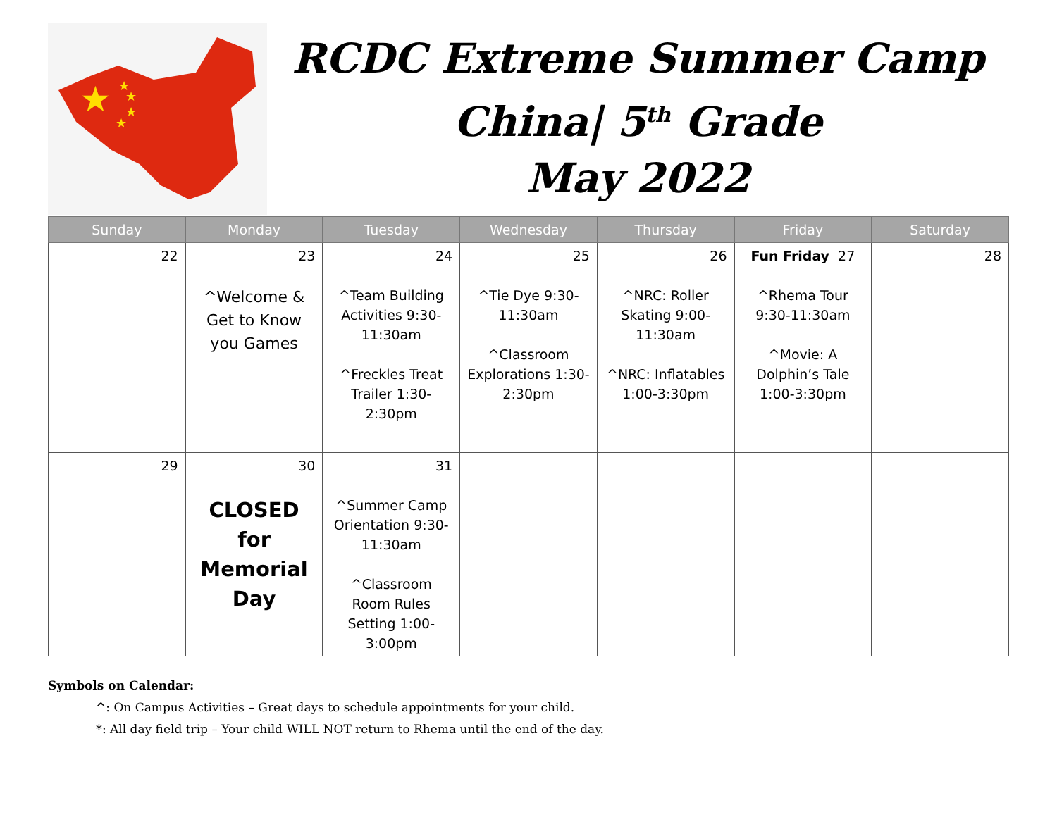★
★
★
★
★
RCDC Extreme Summer Camp
China| 5<sup>th</sup> Grade
May 2022
| Sunday | Monday | Tuesday | Wednesday | Thursday | Friday | Saturday |
| --- | --- | --- | --- | --- | --- | --- |
| 22 | 23 ^Welcome & Get to Know you Games | 24 ^Team Building Activities 9:30-11:30am ^Freckles Treat Trailer 1:30-2:30pm | 25 ^Tie Dye 9:30-11:30am ^Classroom Explorations 1:30-2:30pm | 26 ^NRC: Roller Skating 9:00-11:30am ^NRC: Inflatables 1:00-3:30pm | Fun Friday 27 ^Rhema Tour 9:30-11:30am ^Movie: A Dolphin’s Tale 1:00-3:30pm | 28 |
| 29 | 30 CLOSED for Memorial Day | 31 ^Summer Camp Orientation 9:30-11:30am ^Classroom Room Rules Setting 1:00-3:00pm | | | | |
Symbols on Calendar:
^: On Campus Activities – Great days to schedule appointments for your child.
*: All day field trip – Your child WILL NOT return to Rhema until the end of the day.